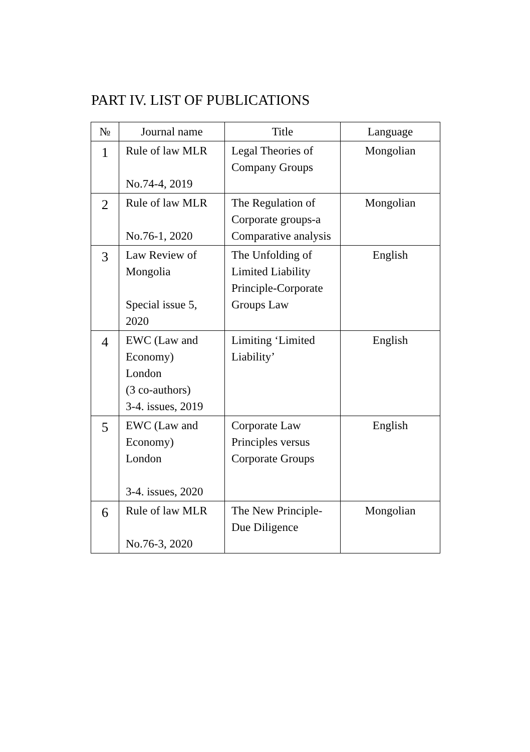PART IV. LIST OF PUBLICATIONS
| № | Journal name | Title | Language |
| --- | --- | --- | --- |
| 1 | Rule of law MLR No.74-4, 2019 | Legal Theories of Company Groups | Mongolian |
| 2 | Rule of law MLR No.76-1, 2020 | The Regulation of Corporate groups-a Comparative analysis | Mongolian |
| 3 | Law Review of Mongolia Special issue 5, 2020 | The Unfolding of Limited Liability Principle-Corporate Groups Law | English |
| 4 | EWC (Law and Economy) London (3 co-authors) 3-4. issues, 2019 | Limiting ‘Limited Liability’ | English |
| 5 | EWC (Law and Economy) London 3-4. issues, 2020 | Corporate Law Principles versus Corporate Groups | English |
| 6 | Rule of law MLR No.76-3, 2020 | The New Principle-Due Diligence | Mongolian |